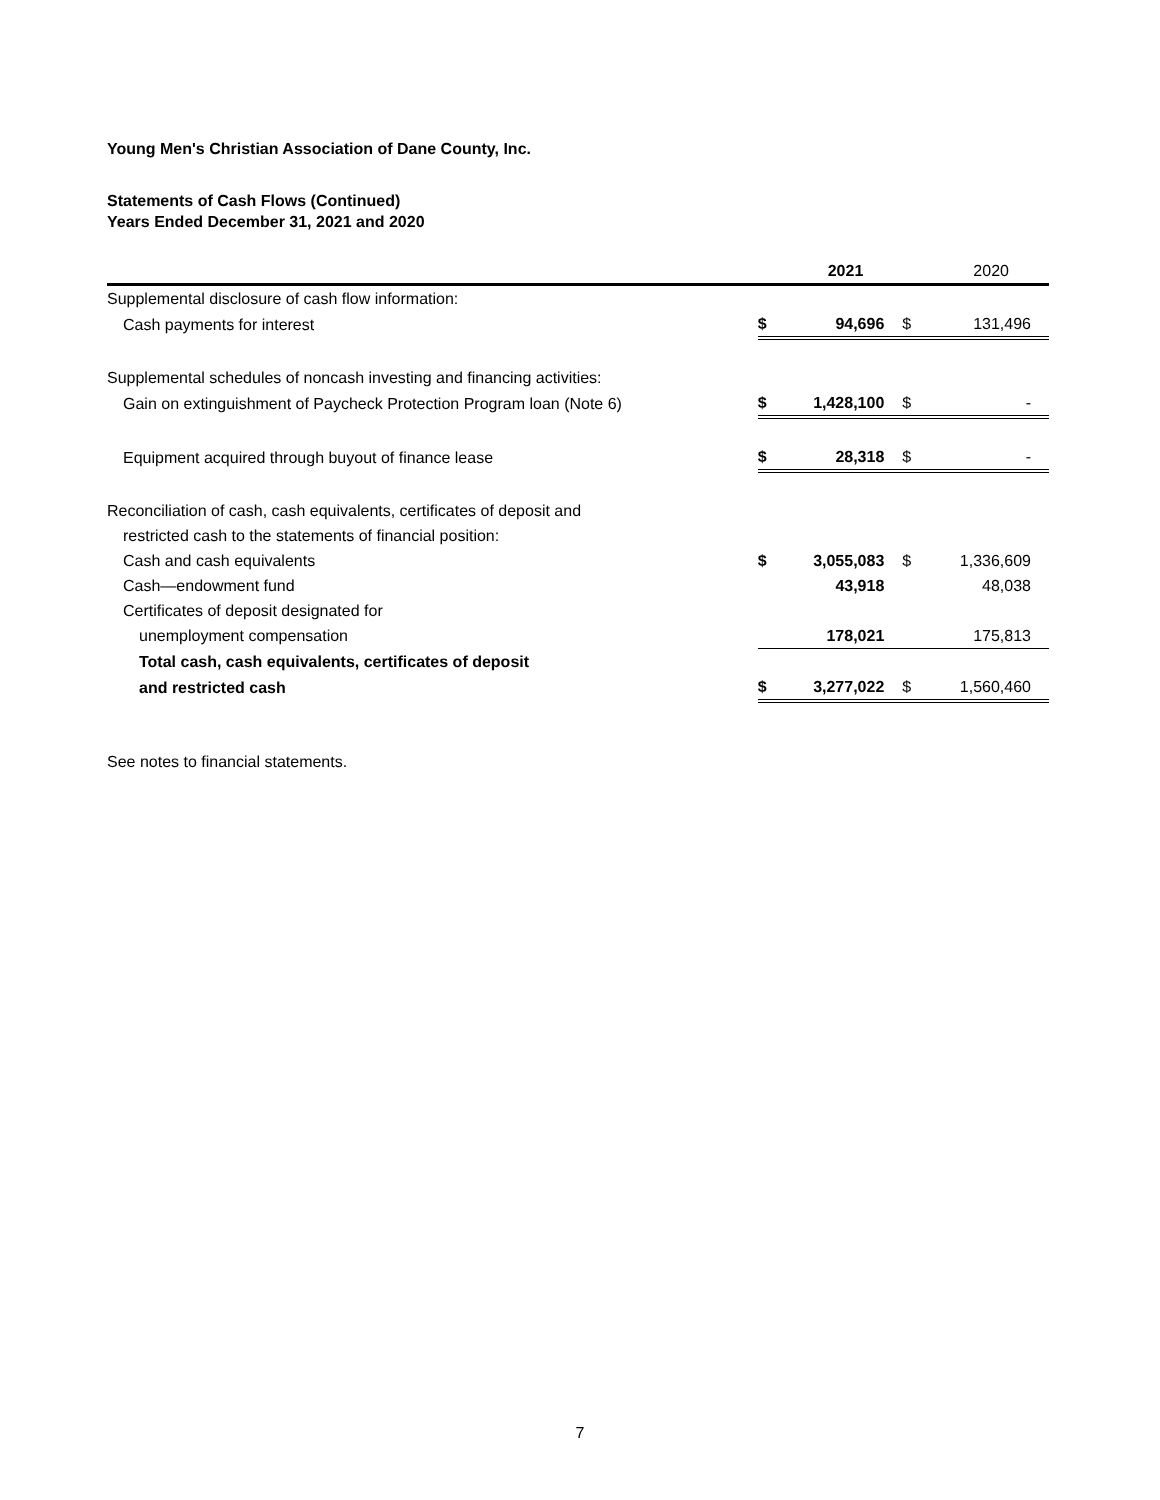Young Men's Christian Association of Dane County, Inc.
Statements of Cash Flows (Continued)
Years Ended December 31, 2021 and 2020
| | | 2021 | | 2020 |
| --- | --- | --- | --- | --- |
| Supplemental disclosure of cash flow information: | | | | |
| Cash payments for interest | $ | 94,696 | $ | 131,496 |
| Supplemental schedules of noncash investing and financing activities: | | | | |
| Gain on extinguishment of Paycheck Protection Program loan (Note 6) | $ | 1,428,100 | $ | - |
| Equipment acquired through buyout of finance lease | $ | 28,318 | $ | - |
| Reconciliation of cash, cash equivalents, certificates of deposit and | | | | |
| restricted cash to the statements of financial position: | | | | |
| Cash and cash equivalents | $ | 3,055,083 | $ | 1,336,609 |
| Cash—endowment fund | | 43,918 | | 48,038 |
| Certificates of deposit designated for | | | | |
| unemployment compensation | | 178,021 | | 175,813 |
| Total cash, cash equivalents, certificates of deposit | | | | |
| and restricted cash | $ | 3,277,022 | $ | 1,560,460 |
See notes to financial statements.
7